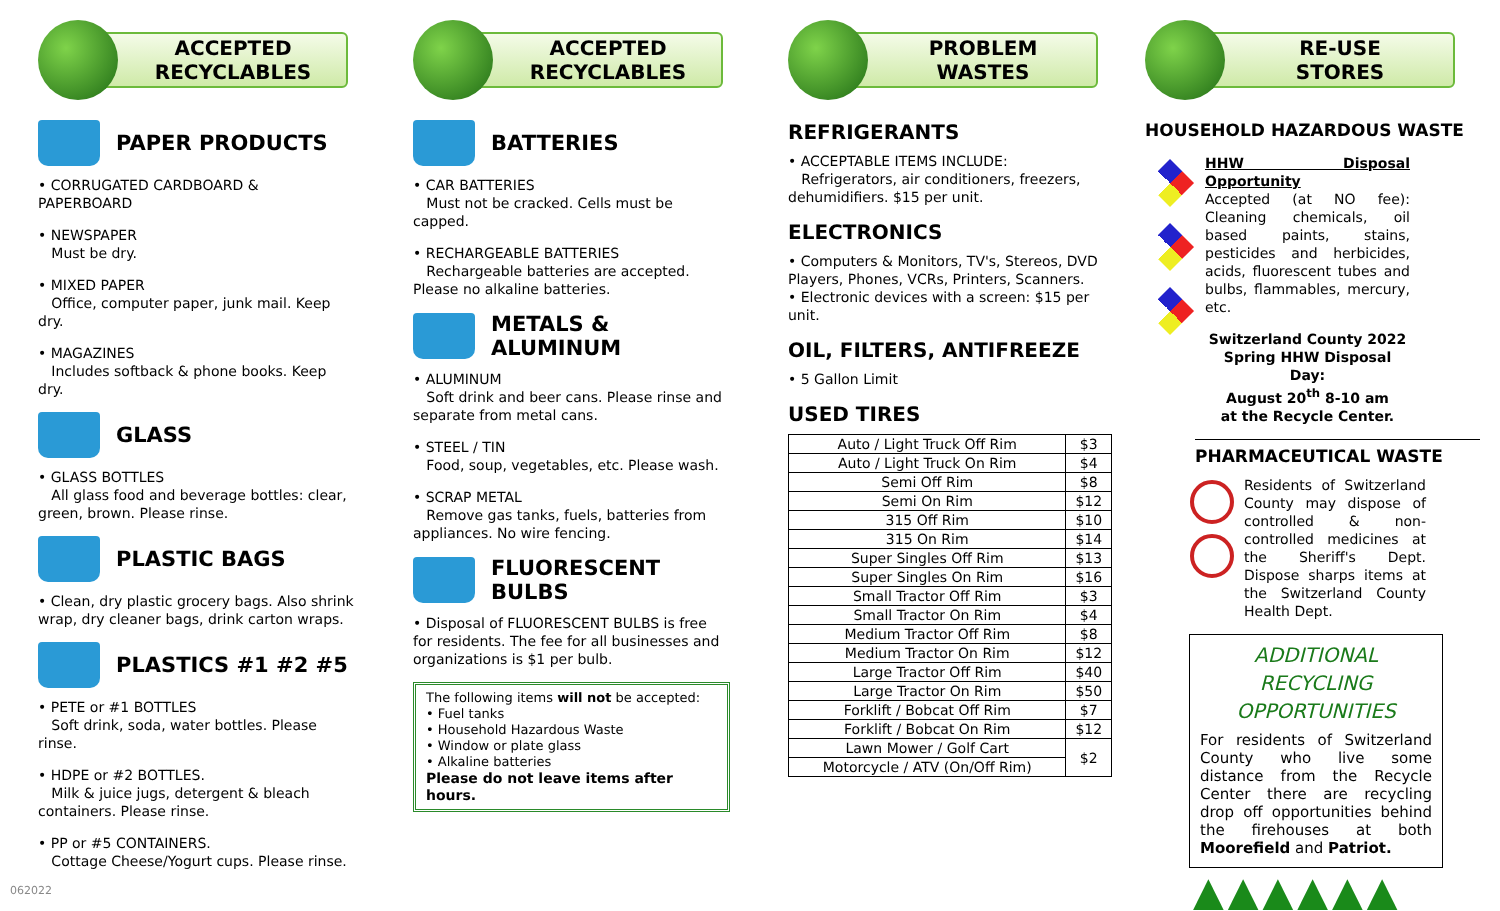ACCEPTED
RECYCLABLES
PAPER PRODUCTS
• CORRUGATED CARDBOARD & PAPERBOARD
• NEWSPAPER
Must be dry.
• MIXED PAPER
Office, computer paper, junk mail. Keep dry.
• MAGAZINES
Includes softback & phone books. Keep dry.
GLASS
• GLASS BOTTLES
All glass food and beverage bottles: clear, green, brown. Please rinse.
PLASTIC BAGS
• Clean, dry plastic grocery bags. Also shrink wrap, dry cleaner bags, drink carton wraps.
PLASTICS #1 #2 #5
• PETE or #1 BOTTLES
Soft drink, soda, water bottles. Please rinse.
• HDPE or #2 BOTTLES.
Milk & juice jugs, detergent & bleach containers. Please rinse.
• PP or #5 CONTAINERS.
Cottage Cheese/Yogurt cups. Please rinse.
062022
ACCEPTED
RECYCLABLES
BATTERIES
• CAR BATTERIES
Must not be cracked. Cells must be capped.
• RECHARGEABLE BATTERIES
Rechargeable batteries are accepted. Please no alkaline batteries.
METALS & ALUMINUM
• ALUMINUM
Soft drink and beer cans. Please rinse and separate from metal cans.
• STEEL / TIN
Food, soup, vegetables, etc. Please wash.
• SCRAP METAL
Remove gas tanks, fuels, batteries from appliances. No wire fencing.
FLUORESCENT BULBS
• Disposal of FLUORESCENT BULBS is free for residents. The fee for all businesses and organizations is $1 per bulb.
The following items will not be accepted:
• Fuel tanks
• Household Hazardous Waste
• Window or plate glass
• Alkaline batteries
Please do not leave items after hours.
PROBLEM
WASTES
REFRIGERANTS
• ACCEPTABLE ITEMS INCLUDE:
Refrigerators, air conditioners, freezers, dehumidifiers. $15 per unit.
ELECTRONICS
• Computers & Monitors, TV's, Stereos, DVD Players, Phones, VCRs, Printers, Scanners.
• Electronic devices with a screen: $15 per unit.
OIL, FILTERS, ANTIFREEZE
• 5 Gallon Limit
USED TIRES
| Auto / Light Truck Off Rim | $3 |
| Auto / Light Truck On Rim | $4 |
| Semi Off Rim | $8 |
| Semi On Rim | $12 |
| 315 Off Rim | $10 |
| 315 On Rim | $14 |
| Super Singles Off Rim | $13 |
| Super Singles On Rim | $16 |
| Small Tractor Off Rim | $3 |
| Small Tractor On Rim | $4 |
| Medium Tractor Off Rim | $8 |
| Medium Tractor On Rim | $12 |
| Large Tractor Off Rim | $40 |
| Large Tractor On Rim | $50 |
| Forklift / Bobcat Off Rim | $7 |
| Forklift / Bobcat On Rim | $12 |
| Lawn Mower / Golf Cart | $2 |
| Motorcycle / ATV (On/Off Rim) | |
RE-USE
STORES
HOUSEHOLD HAZARDOUS WASTE
HHW Disposal Opportunity
Accepted (at NO fee): Cleaning chemicals, oil based paints, stains, pesticides and herbicides, acids, fluorescent tubes and bulbs, flammables, mercury, etc.
Switzerland County 2022 Spring HHW Disposal Day:
August 20<sup>th</sup> 8-10 am
at the Recycle Center.
PHARMACEUTICAL WASTE
Residents of Switzerland County may dispose of controlled & non-controlled medicines at the Sheriff's Dept. Dispose sharps items at the Switzerland County Health Dept.
ADDITIONAL RECYCLING OPPORTUNITIES
For residents of Switzerland County who live some distance from the Recycle Center there are recycling drop off opportunities behind the firehouses at both Moorefield and Patriot.
▲▲▲▲▲▲